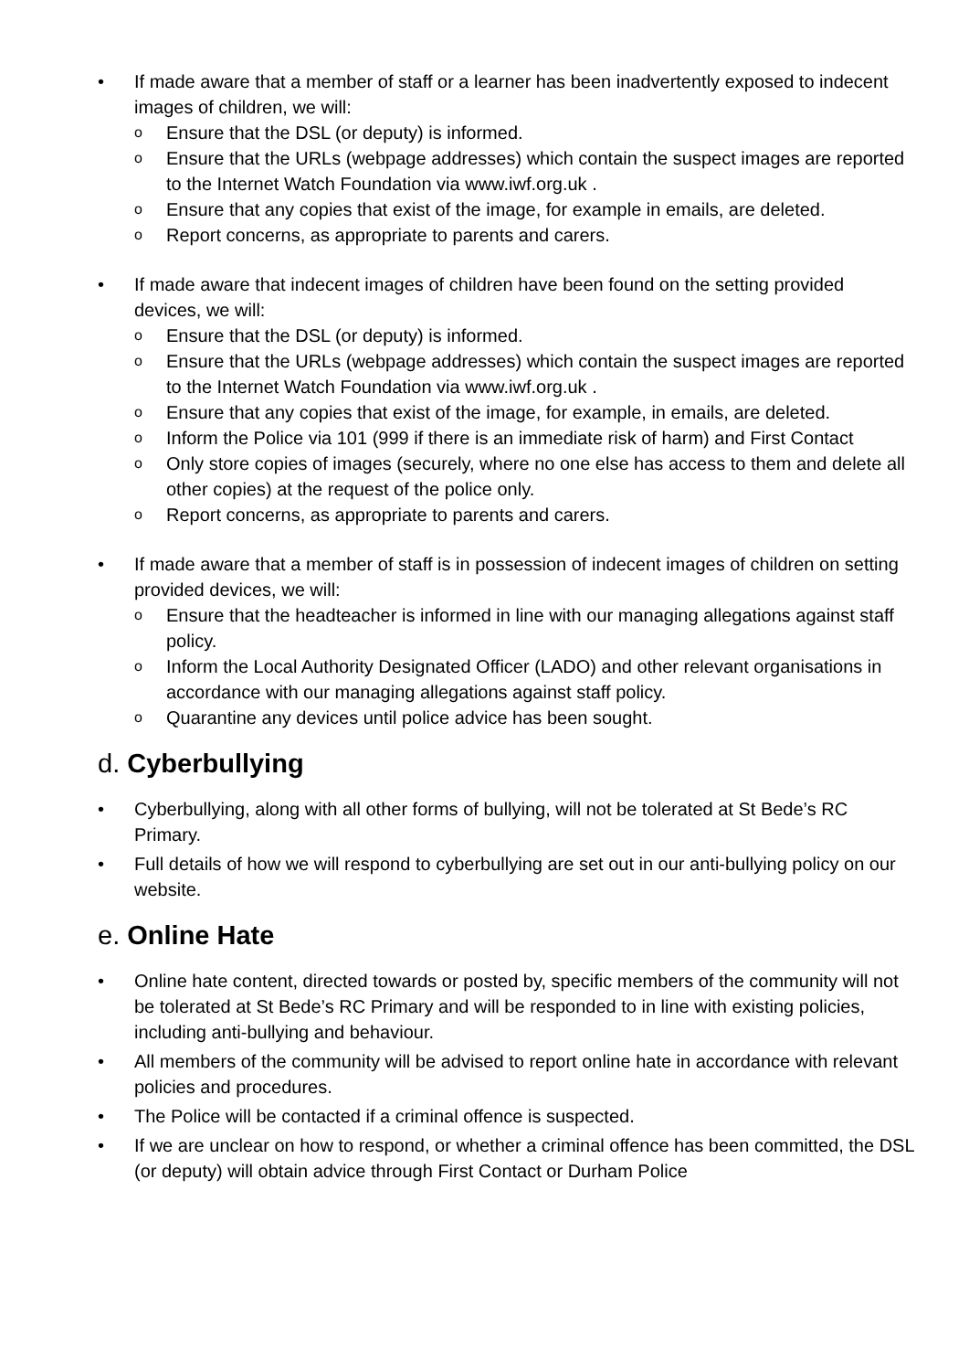• If made aware that a member of staff or a learner has been inadvertently exposed to indecent images of children, we will:
o Ensure that the DSL (or deputy) is informed.
o Ensure that the URLs (webpage addresses) which contain the suspect images are reported to the Internet Watch Foundation via www.iwf.org.uk .
o Ensure that any copies that exist of the image, for example in emails, are deleted.
o Report concerns, as appropriate to parents and carers.
• If made aware that indecent images of children have been found on the setting provided devices, we will:
o Ensure that the DSL (or deputy) is informed.
o Ensure that the URLs (webpage addresses) which contain the suspect images are reported to the Internet Watch Foundation via www.iwf.org.uk .
o Ensure that any copies that exist of the image, for example, in emails, are deleted.
o Inform the Police via 101 (999 if there is an immediate risk of harm) and First Contact
o Only store copies of images (securely, where no one else has access to them and delete all other copies) at the request of the police only.
o Report concerns, as appropriate to parents and carers.
• If made aware that a member of staff is in possession of indecent images of children on setting provided devices, we will:
o Ensure that the headteacher is informed in line with our managing allegations against staff policy.
o Inform the Local Authority Designated Officer (LADO) and other relevant organisations in accordance with our managing allegations against staff policy.
o Quarantine any devices until police advice has been sought.
d. Cyberbullying
• Cyberbullying, along with all other forms of bullying, will not be tolerated at St Bede’s RC Primary.
• Full details of how we will respond to cyberbullying are set out in our anti-bullying policy on our website.
e. Online Hate
• Online hate content, directed towards or posted by, specific members of the community will not be tolerated at St Bede’s RC Primary and will be responded to in line with existing policies, including anti-bullying and behaviour.
• All members of the community will be advised to report online hate in accordance with relevant policies and procedures.
• The Police will be contacted if a criminal offence is suspected.
• If we are unclear on how to respond, or whether a criminal offence has been committed, the DSL (or deputy) will obtain advice through First Contact or Durham Police